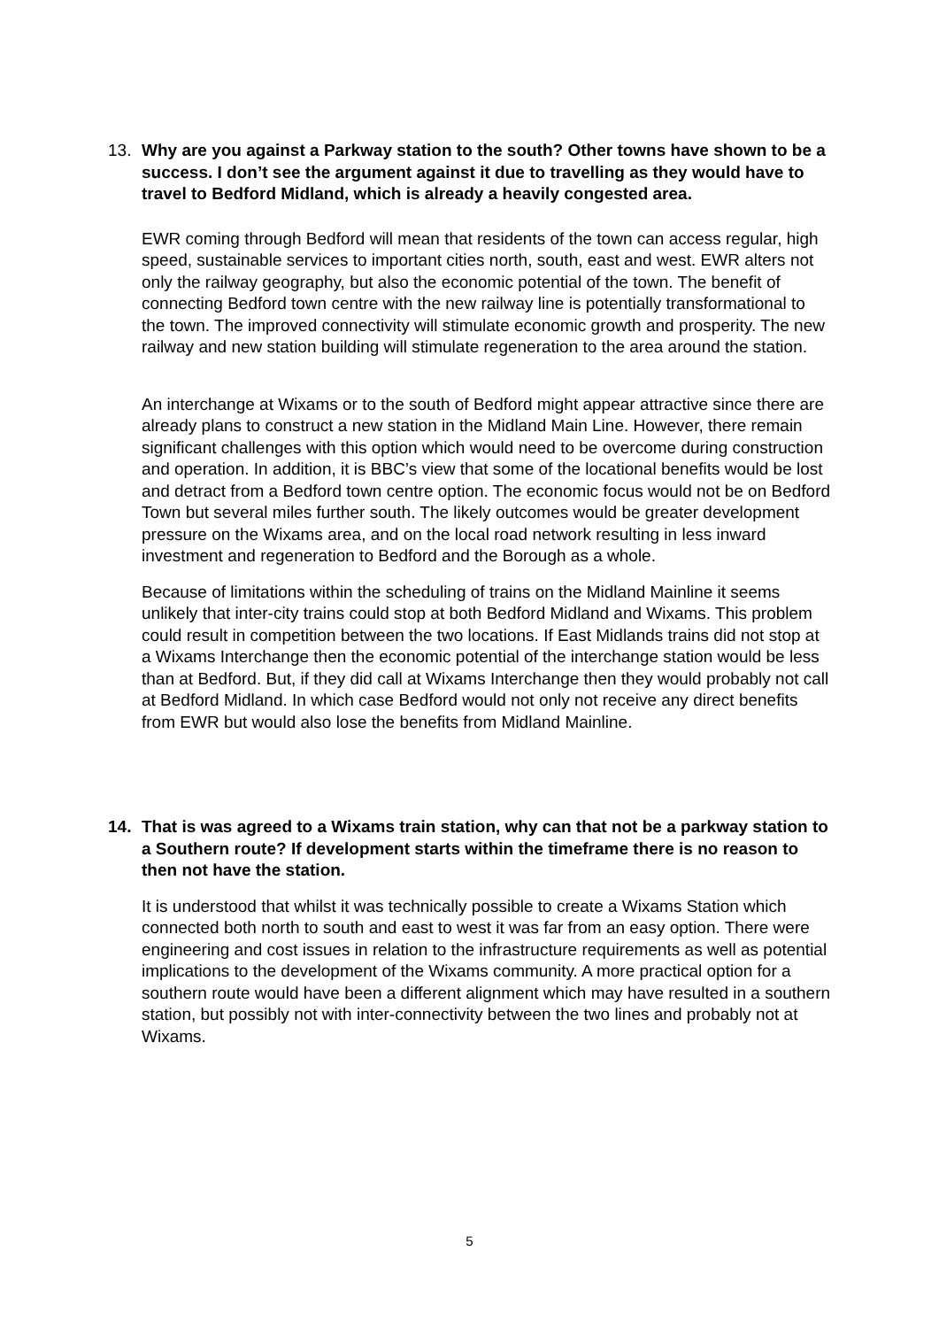13. Why are you against a Parkway station to the south? Other towns have shown to be a success. I don’t see the argument against it due to travelling as they would have to travel to Bedford Midland, which is already a heavily congested area.
EWR coming through Bedford will mean that residents of the town can access regular, high speed, sustainable services to important cities north, south, east and west. EWR alters not only the railway geography, but also the economic potential of the town. The benefit of connecting Bedford town centre with the new railway line is potentially transformational to the town. The improved connectivity will stimulate economic growth and prosperity. The new railway and new station building will stimulate regeneration to the area around the station.
An interchange at Wixams or to the south of Bedford might appear attractive since there are already plans to construct a new station in the Midland Main Line. However, there remain significant challenges with this option which would need to be overcome during construction and operation. In addition, it is BBC’s view that some of the locational benefits would be lost and detract from a Bedford town centre option. The economic focus would not be on Bedford Town but several miles further south. The likely outcomes would be greater development pressure on the Wixams area, and on the local road network resulting in less inward investment and regeneration to Bedford and the Borough as a whole.
Because of limitations within the scheduling of trains on the Midland Mainline it seems unlikely that inter-city trains could stop at both Bedford Midland and Wixams. This problem could result in competition between the two locations. If East Midlands trains did not stop at a Wixams Interchange then the economic potential of the interchange station would be less than at Bedford. But, if they did call at Wixams Interchange then they would probably not call at Bedford Midland. In which case Bedford would not only not receive any direct benefits from EWR but would also lose the benefits from Midland Mainline.
14. That is was agreed to a Wixams train station, why can that not be a parkway station to a Southern route? If development starts within the timeframe there is no reason to then not have the station.
It is understood that whilst it was technically possible to create a Wixams Station which connected both north to south and east to west it was far from an easy option. There were engineering and cost issues in relation to the infrastructure requirements as well as potential implications to the development of the Wixams community. A more practical option for a southern route would have been a different alignment which may have resulted in a southern station, but possibly not with inter-connectivity between the two lines and probably not at Wixams.
5